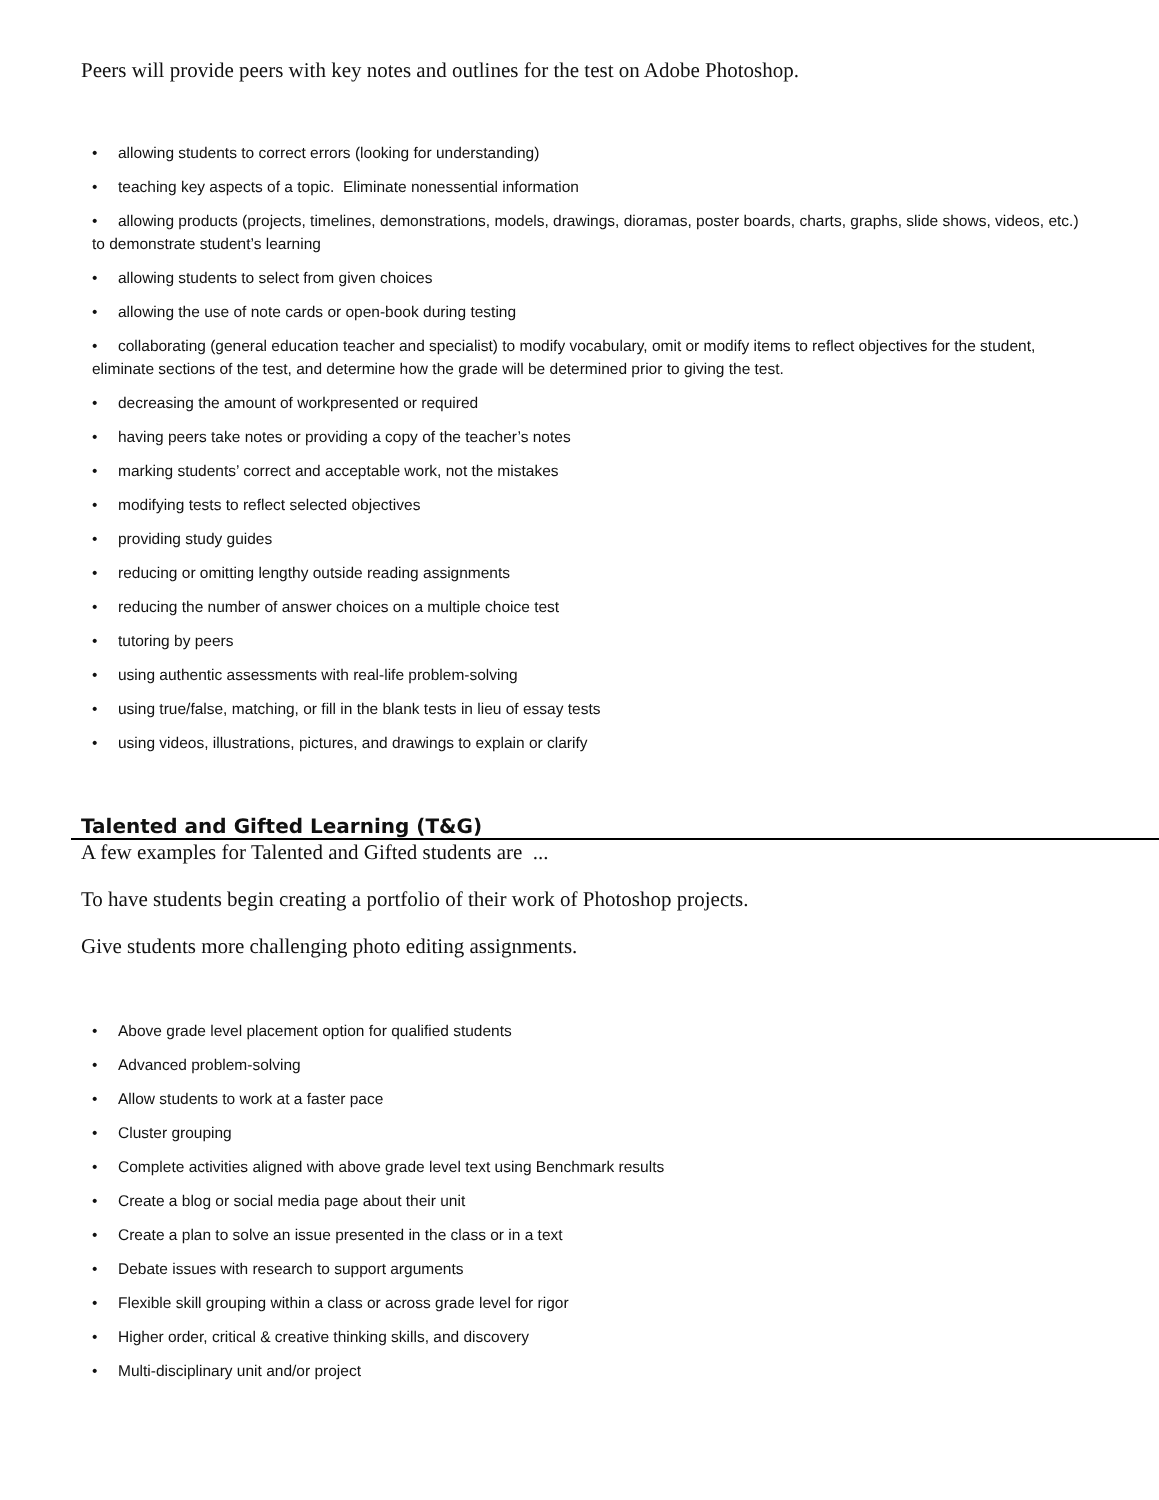Peers will provide peers with key notes and outlines for the test on Adobe Photoshop.
• allowing students to correct errors (looking for understanding)
• teaching key aspects of a topic. Eliminate nonessential information
• allowing products (projects, timelines, demonstrations, models, drawings, dioramas, poster boards, charts, graphs, slide shows, videos, etc.) to demonstrate student’s learning
• allowing students to select from given choices
• allowing the use of note cards or open-book during testing
• collaborating (general education teacher and specialist) to modify vocabulary, omit or modify items to reflect objectives for the student, eliminate sections of the test, and determine how the grade will be determined prior to giving the test.
• decreasing the amount of workpresented or required
• having peers take notes or providing a copy of the teacher’s notes
• marking students’ correct and acceptable work, not the mistakes
• modifying tests to reflect selected objectives
• providing study guides
• reducing or omitting lengthy outside reading assignments
• reducing the number of answer choices on a multiple choice test
• tutoring by peers
• using authentic assessments with real-life problem-solving
• using true/false, matching, or fill in the blank tests in lieu of essay tests
• using videos, illustrations, pictures, and drawings to explain or clarify
Talented and Gifted Learning (T&G)
A few examples for Talented and Gifted students are ...
To have students begin creating a portfolio of their work of Photoshop projects.
Give students more challenging photo editing assignments.
• Above grade level placement option for qualified students
• Advanced problem-solving
• Allow students to work at a faster pace
• Cluster grouping
• Complete activities aligned with above grade level text using Benchmark results
• Create a blog or social media page about their unit
• Create a plan to solve an issue presented in the class or in a text
• Debate issues with research to support arguments
• Flexible skill grouping within a class or across grade level for rigor
• Higher order, critical & creative thinking skills, and discovery
• Multi-disciplinary unit and/or project